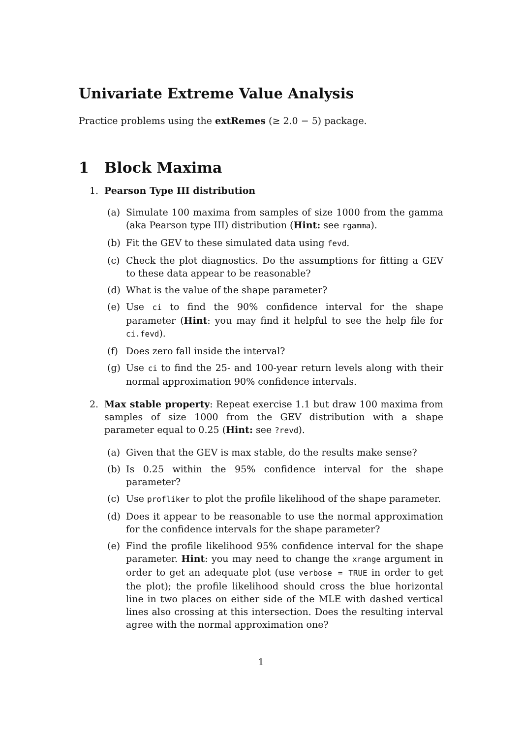Univariate Extreme Value Analysis
Practice problems using the extRemes (≥ 2.0 − 5) package.
1 Block Maxima
1. Pearson Type III distribution
(a) Simulate 100 maxima from samples of size 1000 from the gamma (aka Pearson type III) distribution (Hint: see rgamma).
(b) Fit the GEV to these simulated data using fevd.
(c) Check the plot diagnostics. Do the assumptions for fitting a GEV to these data appear to be reasonable?
(d) What is the value of the shape parameter?
(e) Use ci to find the 90% confidence interval for the shape parameter (Hint: you may find it helpful to see the help file for ci.fevd).
(f) Does zero fall inside the interval?
(g) Use ci to find the 25- and 100-year return levels along with their normal approximation 90% confidence intervals.
2. Max stable property: Repeat exercise 1.1 but draw 100 maxima from samples of size 1000 from the GEV distribution with a shape parameter equal to 0.25 (Hint: see ?revd).
(a) Given that the GEV is max stable, do the results make sense?
(b) Is 0.25 within the 95% confidence interval for the shape parameter?
(c) Use profliker to plot the profile likelihood of the shape parameter.
(d) Does it appear to be reasonable to use the normal approximation for the confidence intervals for the shape parameter?
(e) Find the profile likelihood 95% confidence interval for the shape parameter. Hint: you may need to change the xrange argument in order to get an adequate plot (use verbose = TRUE in order to get the plot); the profile likelihood should cross the blue horizontal line in two places on either side of the MLE with dashed vertical lines also crossing at this intersection. Does the resulting interval agree with the normal approximation one?
1